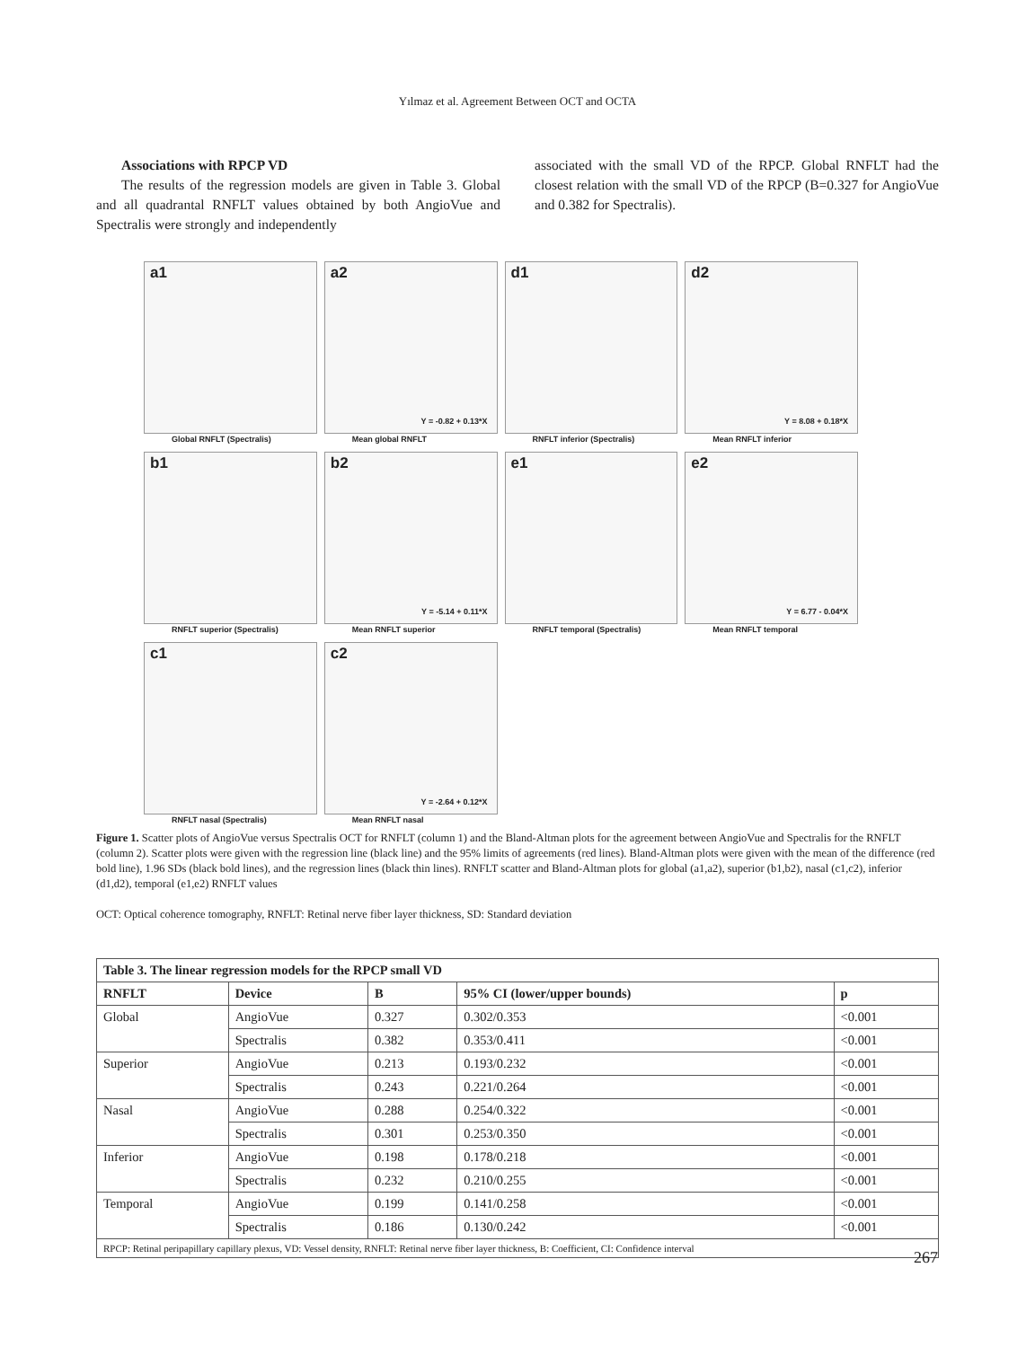Yılmaz et al. Agreement Between OCT and OCTA
Associations with RPCP VD
The results of the regression models are given in Table 3. Global and all quadrantal RNFLT values obtained by both AngioVue and Spectralis were strongly and independently
associated with the small VD of the RPCP. Global RNFLT had the closest relation with the small VD of the RPCP (B=0.327 for AngioVue and 0.382 for Spectralis).
a1
Global RNFLT (Spectralis)
a2
Y = -0.82 + 0.13*X
Mean global RNFLT
d1
RNFLT inferior (Spectralis)
d2
Y = 8.08 + 0.18*X
Mean RNFLT inferior
b1
RNFLT superior (Spectralis)
b2
Y = -5.14 + 0.11*X
Mean RNFLT superior
e1
RNFLT temporal (Spectralis)
e2
Y = 6.77 - 0.04*X
Mean RNFLT temporal
c1
RNFLT nasal (Spectralis)
c2
Y = -2.64 + 0.12*X
Mean RNFLT nasal
Figure 1. Scatter plots of AngioVue versus Spectralis OCT for RNFLT (column 1) and the Bland-Altman plots for the agreement between AngioVue and Spectralis for the RNFLT (column 2). Scatter plots were given with the regression line (black line) and the 95% limits of agreements (red lines). Bland-Altman plots were given with the mean of the difference (red bold line), 1.96 SDs (black bold lines), and the regression lines (black thin lines). RNFLT scatter and Bland-Altman plots for global (a1,a2), superior (b1,b2), nasal (c1,c2), inferior (d1,d2), temporal (e1,e2) RNFLT values
OCT: Optical coherence tomography, RNFLT: Retinal nerve fiber layer thickness, SD: Standard deviation
| Table 3. The linear regression models for the RPCP small VD | | | | |
| --- | --- | --- | --- | --- |
| RNFLT | Device | B | 95% CI (lower/upper bounds) | p |
| Global | AngioVue | 0.327 | 0.302/0.353 | <0.001 |
| | Spectralis | 0.382 | 0.353/0.411 | <0.001 |
| Superior | AngioVue | 0.213 | 0.193/0.232 | <0.001 |
| | Spectralis | 0.243 | 0.221/0.264 | <0.001 |
| Nasal | AngioVue | 0.288 | 0.254/0.322 | <0.001 |
| | Spectralis | 0.301 | 0.253/0.350 | <0.001 |
| Inferior | AngioVue | 0.198 | 0.178/0.218 | <0.001 |
| | Spectralis | 0.232 | 0.210/0.255 | <0.001 |
| Temporal | AngioVue | 0.199 | 0.141/0.258 | <0.001 |
| | Spectralis | 0.186 | 0.130/0.242 | <0.001 |
| RPCP: Retinal peripapillary capillary plexus, VD: Vessel density, RNFLT: Retinal nerve fiber layer thickness, B: Coefficient, CI: Confidence interval | | | | |
267